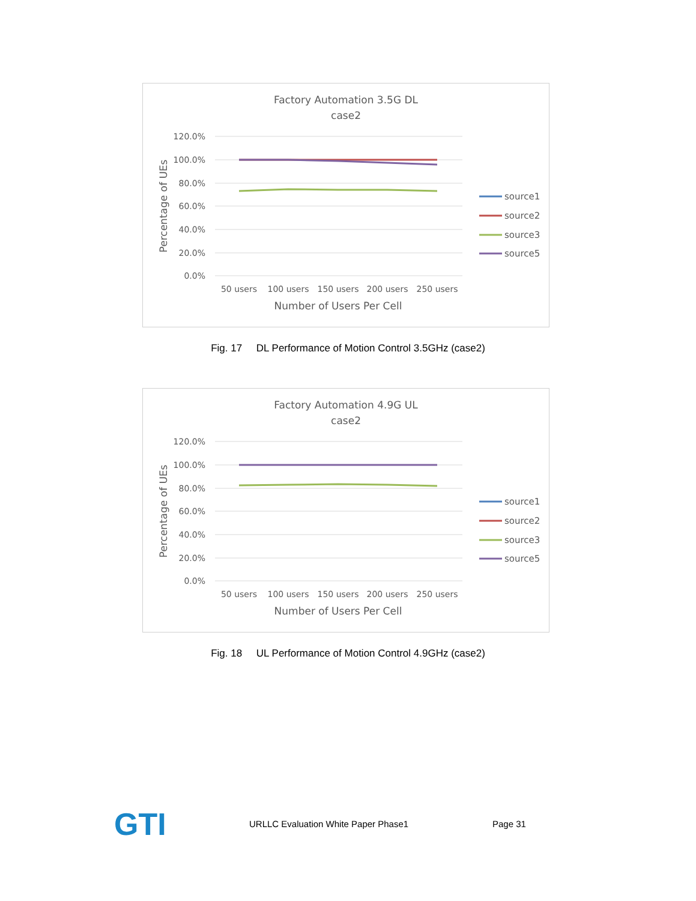Factory Automation 3.5G DL
case2
120.0%
100.0%
80.0%
60.0%
40.0%
20.0%
0.0%
50 users
100 users
150 users
200 users
250 users
Number of Users Per Cell
Percentage of UEs
source1
source2
source3
source5
Fig. 17 DL Performance of Motion Control 3.5GHz (case2)
Factory Automation 4.9G UL
case2
120.0%
100.0%
80.0%
60.0%
40.0%
20.0%
0.0%
50 users
100 users
150 users
200 users
250 users
Number of Users Per Cell
Percentage of UEs
source1
source2
source3
source5
Fig. 18 UL Performance of Motion Control 4.9GHz (case2)
GTI
URLLC Evaluation White Paper Phase1
Page 31